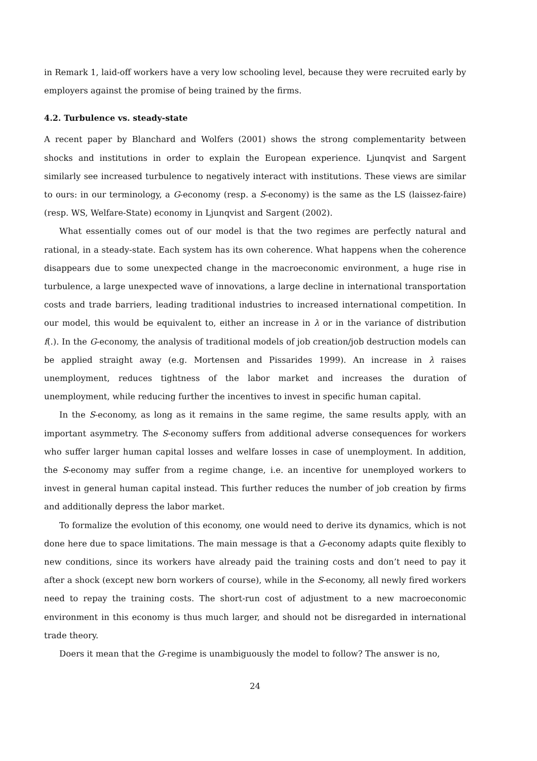in Remark 1, laid-off workers have a very low schooling level, because they were recruited early by employers against the promise of being trained by the firms.
4.2. Turbulence vs. steady-state
A recent paper by Blanchard and Wolfers (2001) shows the strong complementarity between shocks and institutions in order to explain the European experience. Ljunqvist and Sargent similarly see increased turbulence to negatively interact with institutions. These views are similar to ours: in our terminology, a G-economy (resp. a S-economy) is the same as the LS (laissez-faire) (resp. WS, Welfare-State) economy in Ljunqvist and Sargent (2002).
What essentially comes out of our model is that the two regimes are perfectly natural and rational, in a steady-state. Each system has its own coherence. What happens when the coherence disappears due to some unexpected change in the macroeconomic environment, a huge rise in turbulence, a large unexpected wave of innovations, a large decline in international transportation costs and trade barriers, leading traditional industries to increased international competition. In our model, this would be equivalent to, either an increase in λ or in the variance of distribution f(.). In the G-economy, the analysis of traditional models of job creation/job destruction models can be applied straight away (e.g. Mortensen and Pissarides 1999). An increase in λ raises unemployment, reduces tightness of the labor market and increases the duration of unemployment, while reducing further the incentives to invest in specific human capital.
In the S-economy, as long as it remains in the same regime, the same results apply, with an important asymmetry. The S-economy suffers from additional adverse consequences for workers who suffer larger human capital losses and welfare losses in case of unemployment. In addition, the S-economy may suffer from a regime change, i.e. an incentive for unemployed workers to invest in general human capital instead. This further reduces the number of job creation by firms and additionally depress the labor market.
To formalize the evolution of this economy, one would need to derive its dynamics, which is not done here due to space limitations. The main message is that a G-economy adapts quite flexibly to new conditions, since its workers have already paid the training costs and don’t need to pay it after a shock (except new born workers of course), while in the S-economy, all newly fired workers need to repay the training costs. The short-run cost of adjustment to a new macroeconomic environment in this economy is thus much larger, and should not be disregarded in international trade theory.
Doers it mean that the G-regime is unambiguously the model to follow? The answer is no,
24